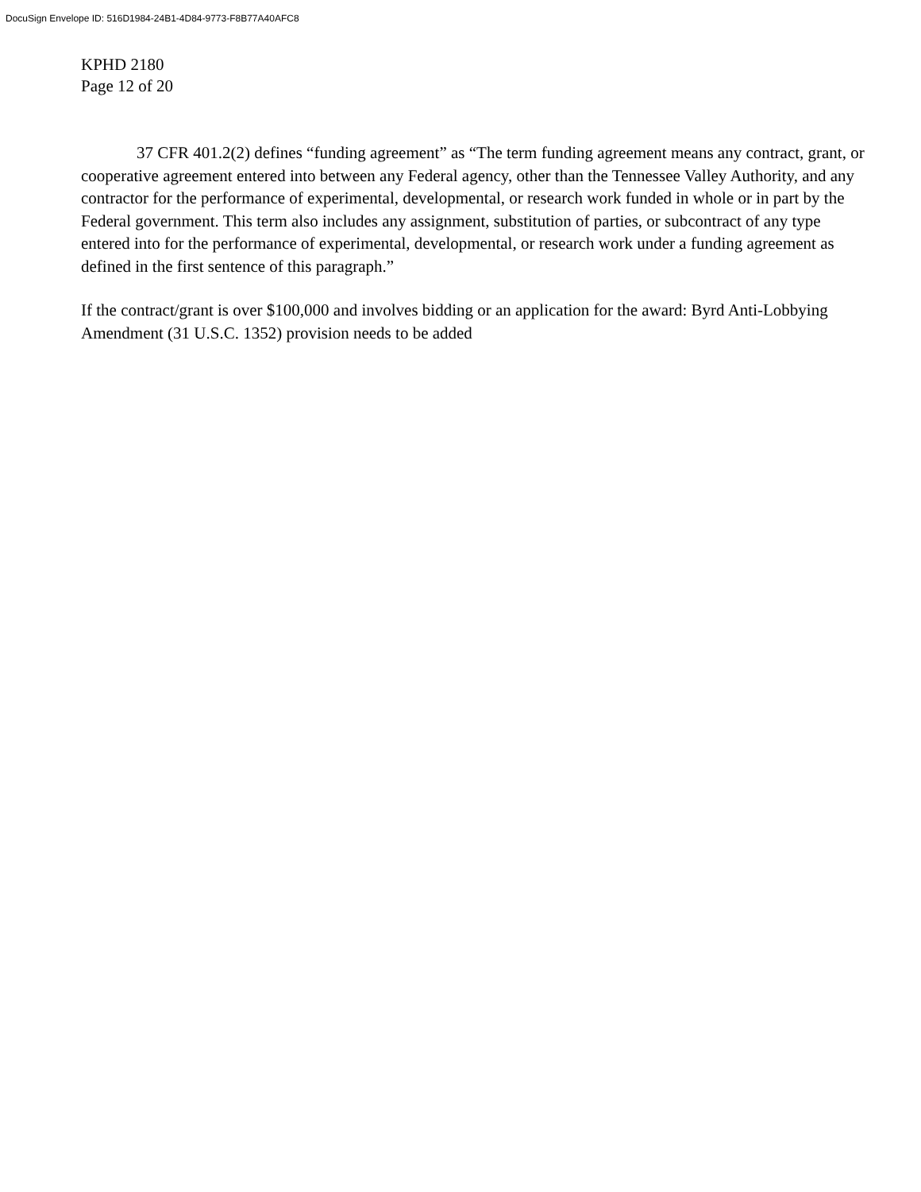DocuSign Envelope ID: 516D1984-24B1-4D84-9773-F8B77A40AFC8
KPHD 2180
Page 12 of 20
37 CFR 401.2(2) defines “funding agreement” as “The term funding agreement means any contract, grant, or cooperative agreement entered into between any Federal agency, other than the Tennessee Valley Authority, and any contractor for the performance of experimental, developmental, or research work funded in whole or in part by the Federal government. This term also includes any assignment, substitution of parties, or subcontract of any type entered into for the performance of experimental, developmental, or research work under a funding agreement as defined in the first sentence of this paragraph.”
If the contract/grant is over $100,000 and involves bidding or an application for the award: Byrd Anti-Lobbying Amendment (31 U.S.C. 1352) provision needs to be added